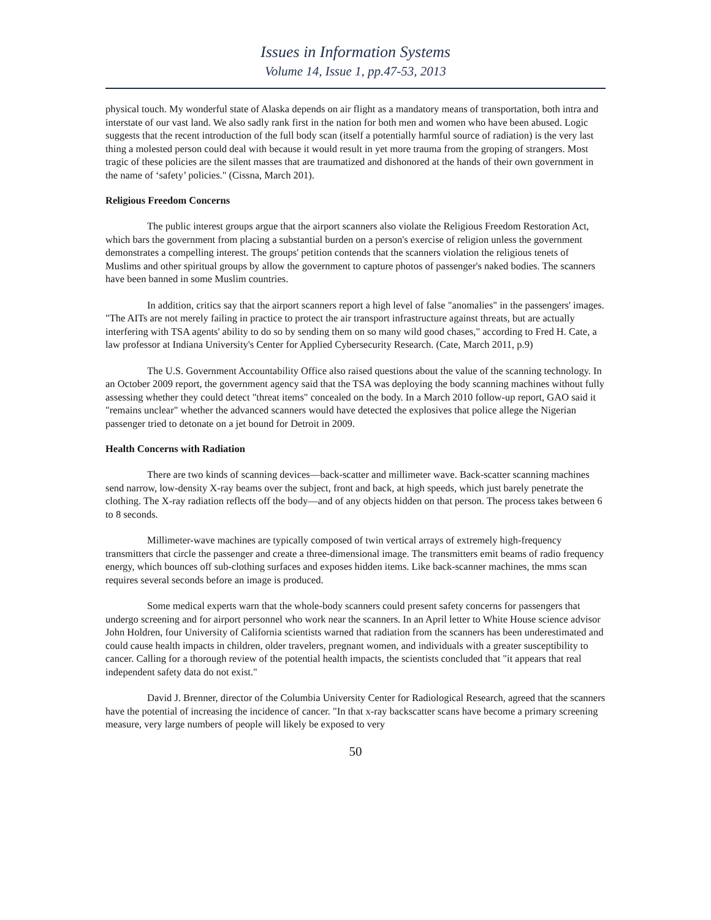Issues in Information Systems
Volume 14, Issue 1, pp.47-53, 2013
physical touch. My wonderful state of Alaska depends on air flight as a mandatory means of transportation, both intra and interstate of our vast land. We also sadly rank first in the nation for both men and women who have been abused. Logic suggests that the recent introduction of the full body scan (itself a potentially harmful source of radiation) is the very last thing a molested person could deal with because it would result in yet more trauma from the groping of strangers. Most tragic of these policies are the silent masses that are traumatized and dishonored at the hands of their own government in the name of ‘safety’ policies." (Cissna, March 201).
Religious Freedom Concerns
The public interest groups argue that the airport scanners also violate the Religious Freedom Restoration Act, which bars the government from placing a substantial burden on a person's exercise of religion unless the government demonstrates a compelling interest. The groups' petition contends that the scanners violation the religious tenets of Muslims and other spiritual groups by allow the government to capture photos of passenger's naked bodies. The scanners have been banned in some Muslim countries.
In addition, critics say that the airport scanners report a high level of false "anomalies" in the passengers' images. "The AITs are not merely failing in practice to protect the air transport infrastructure against threats, but are actually interfering with TSA agents' ability to do so by sending them on so many wild good chases," according to Fred H. Cate, a law professor at Indiana University's Center for Applied Cybersecurity Research. (Cate, March 2011, p.9)
The U.S. Government Accountability Office also raised questions about the value of the scanning technology. In an October 2009 report, the government agency said that the TSA was deploying the body scanning machines without fully assessing whether they could detect "threat items" concealed on the body. In a March 2010 follow-up report, GAO said it "remains unclear" whether the advanced scanners would have detected the explosives that police allege the Nigerian passenger tried to detonate on a jet bound for Detroit in 2009.
Health Concerns with Radiation
There are two kinds of scanning devices—back-scatter and millimeter wave. Back-scatter scanning machines send narrow, low-density X-ray beams over the subject, front and back, at high speeds, which just barely penetrate the clothing. The X-ray radiation reflects off the body—and of any objects hidden on that person. The process takes between 6 to 8 seconds.
Millimeter-wave machines are typically composed of twin vertical arrays of extremely high-frequency transmitters that circle the passenger and create a three-dimensional image. The transmitters emit beams of radio frequency energy, which bounces off sub-clothing surfaces and exposes hidden items. Like back-scanner machines, the mms scan requires several seconds before an image is produced.
Some medical experts warn that the whole-body scanners could present safety concerns for passengers that undergo screening and for airport personnel who work near the scanners. In an April letter to White House science advisor John Holdren, four University of California scientists warned that radiation from the scanners has been underestimated and could cause health impacts in children, older travelers, pregnant women, and individuals with a greater susceptibility to cancer. Calling for a thorough review of the potential health impacts, the scientists concluded that "it appears that real independent safety data do not exist."
David J. Brenner, director of the Columbia University Center for Radiological Research, agreed that the scanners have the potential of increasing the incidence of cancer. "In that x-ray backscatter scans have become a primary screening measure, very large numbers of people will likely be exposed to very
50